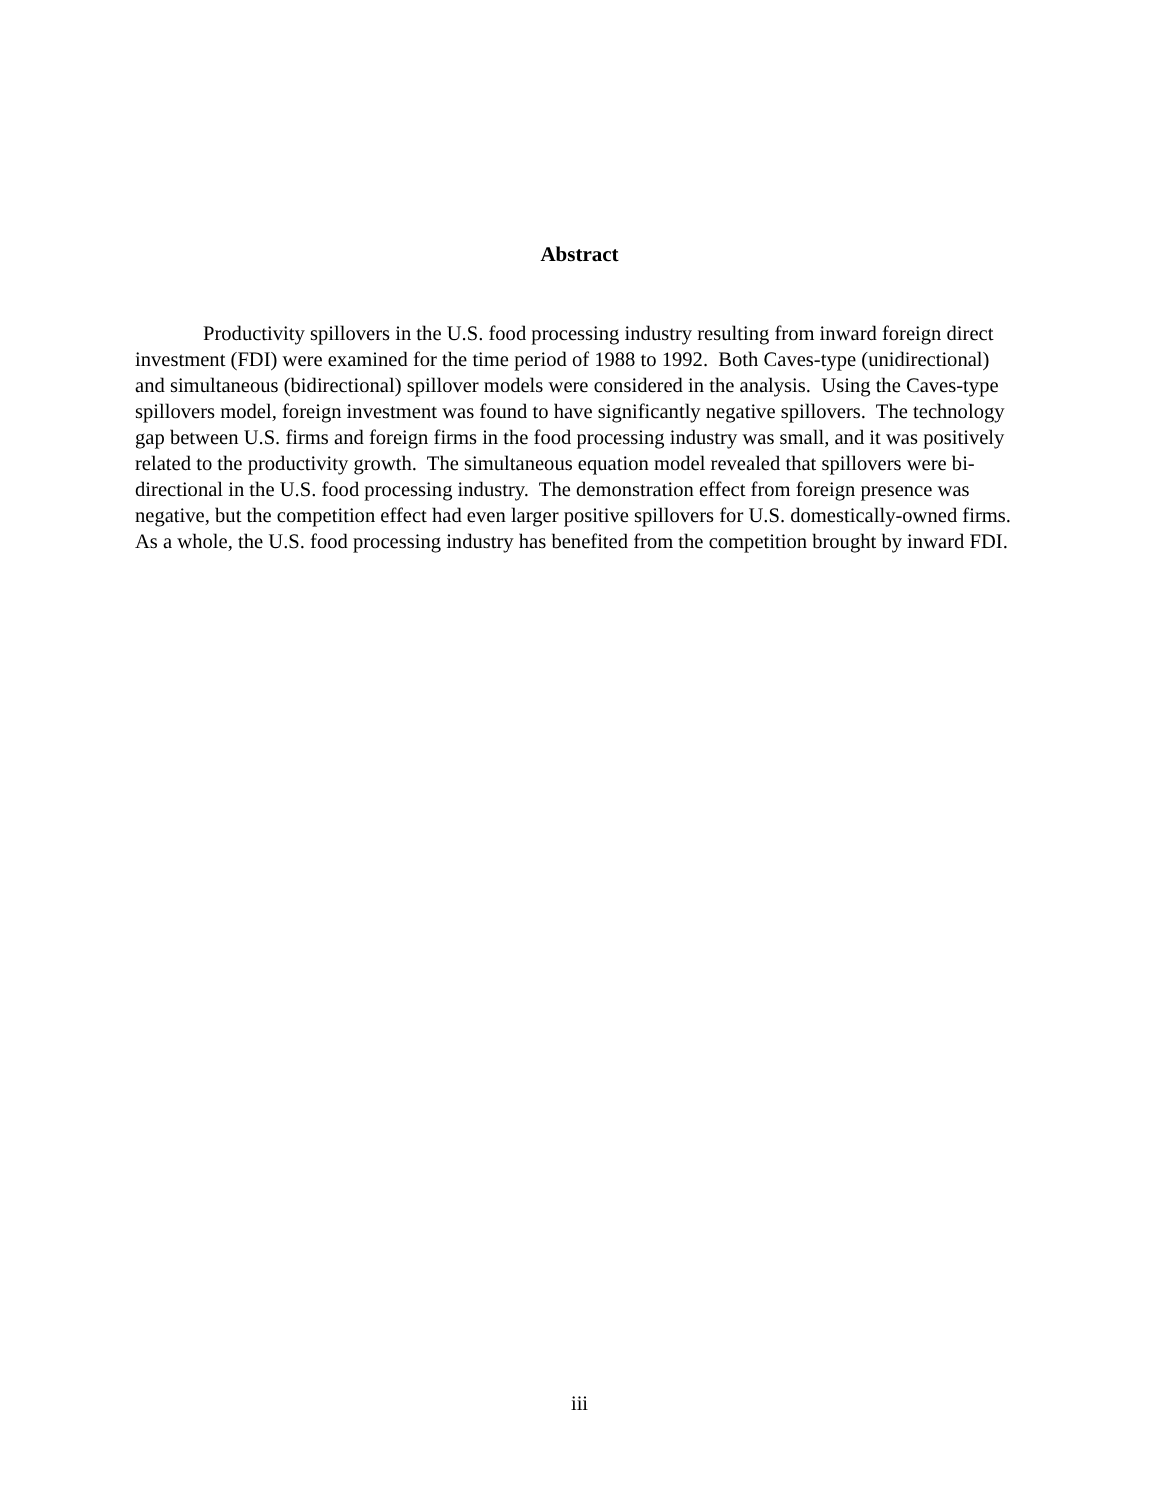Abstract
Productivity spillovers in the U.S. food processing industry resulting from inward foreign direct investment (FDI) were examined for the time period of 1988 to 1992. Both Caves-type (unidirectional) and simultaneous (bidirectional) spillover models were considered in the analysis. Using the Caves-type spillovers model, foreign investment was found to have significantly negative spillovers. The technology gap between U.S. firms and foreign firms in the food processing industry was small, and it was positively related to the productivity growth. The simultaneous equation model revealed that spillovers were bi-directional in the U.S. food processing industry. The demonstration effect from foreign presence was negative, but the competition effect had even larger positive spillovers for U.S. domestically-owned firms. As a whole, the U.S. food processing industry has benefited from the competition brought by inward FDI.
iii